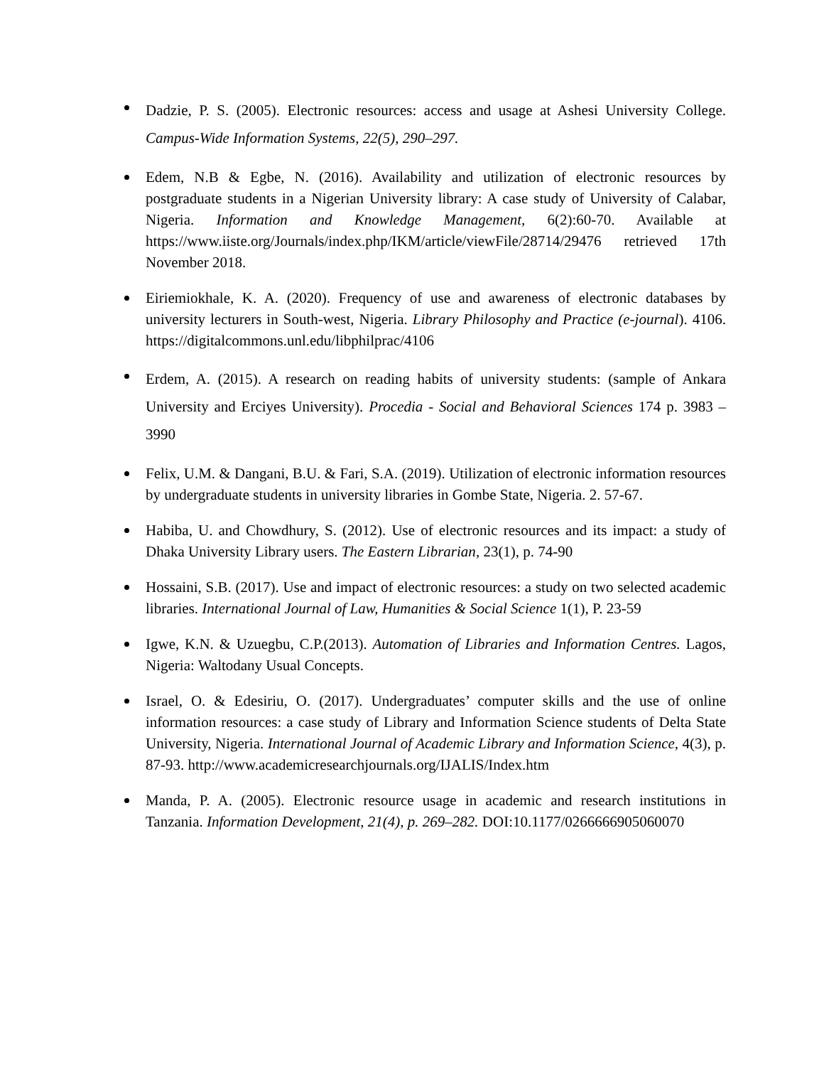Dadzie, P. S. (2005). Electronic resources: access and usage at Ashesi University College. Campus-Wide Information Systems, 22(5), 290–297.
Edem, N.B & Egbe, N. (2016). Availability and utilization of electronic resources by postgraduate students in a Nigerian University library: A case study of University of Calabar, Nigeria. Information and Knowledge Management, 6(2):60-70. Available at https://www.iiste.org/Journals/index.php/IKM/article/viewFile/28714/29476 retrieved 17th November 2018.
Eiriemiokhale, K. A. (2020). Frequency of use and awareness of electronic databases by university lecturers in South-west, Nigeria. Library Philosophy and Practice (e-journal). 4106. https://digitalcommons.unl.edu/libphilprac/4106
Erdem, A. (2015). A research on reading habits of university students: (sample of Ankara University and Erciyes University). Procedia - Social and Behavioral Sciences 174 p. 3983 – 3990
Felix, U.M. & Dangani, B.U. & Fari, S.A. (2019). Utilization of electronic information resources by undergraduate students in university libraries in Gombe State, Nigeria. 2. 57-67.
Habiba, U. and Chowdhury, S. (2012). Use of electronic resources and its impact: a study of Dhaka University Library users. The Eastern Librarian, 23(1), p. 74-90
Hossaini, S.B. (2017). Use and impact of electronic resources: a study on two selected academic libraries. International Journal of Law, Humanities & Social Science 1(1), P. 23-59
Igwe, K.N. & Uzuegbu, C.P.(2013). Automation of Libraries and Information Centres. Lagos, Nigeria: Waltodany Usual Concepts.
Israel, O. & Edesiriu, O. (2017). Undergraduates’ computer skills and the use of online information resources: a case study of Library and Information Science students of Delta State University, Nigeria. International Journal of Academic Library and Information Science, 4(3), p. 87-93. http://www.academicresearchjournals.org/IJALIS/Index.htm
Manda, P. A. (2005). Electronic resource usage in academic and research institutions in Tanzania. Information Development, 21(4), p. 269–282. DOI:10.1177/0266666905060070